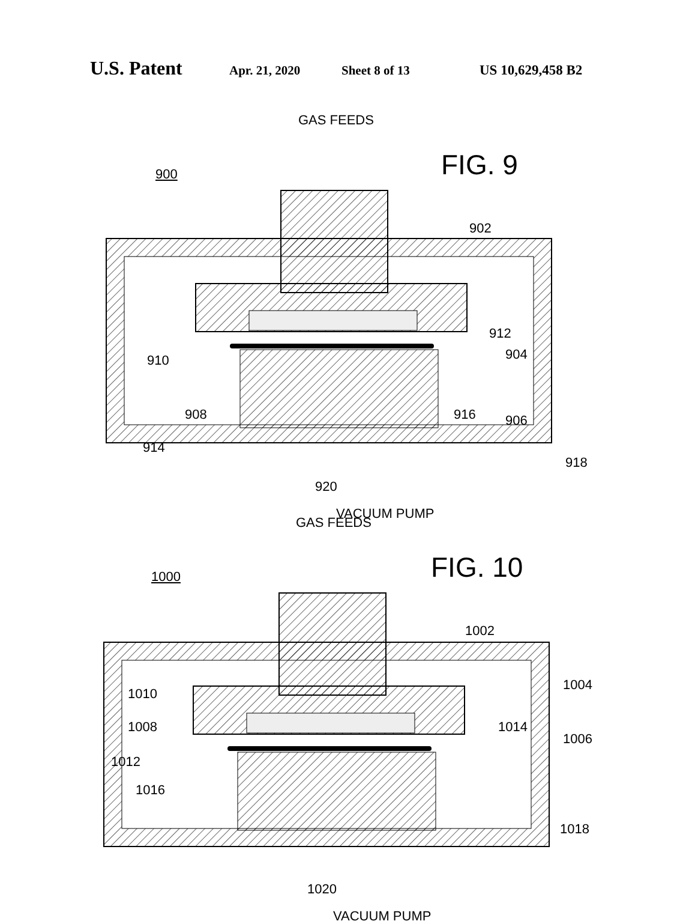U.S. Patent Apr. 21, 2020 Sheet 8 of 13 US 10,629,458 B2
GAS FEEDS
900 FIG. 9
902
910
912
904
908 916 906
914
918
920
VACUUM PUMP
GAS FEEDS
1000 FIG. 10
1002
1004
1010
1008 1014
1006
1012
1016
1018
1020
VACUUM PUMP